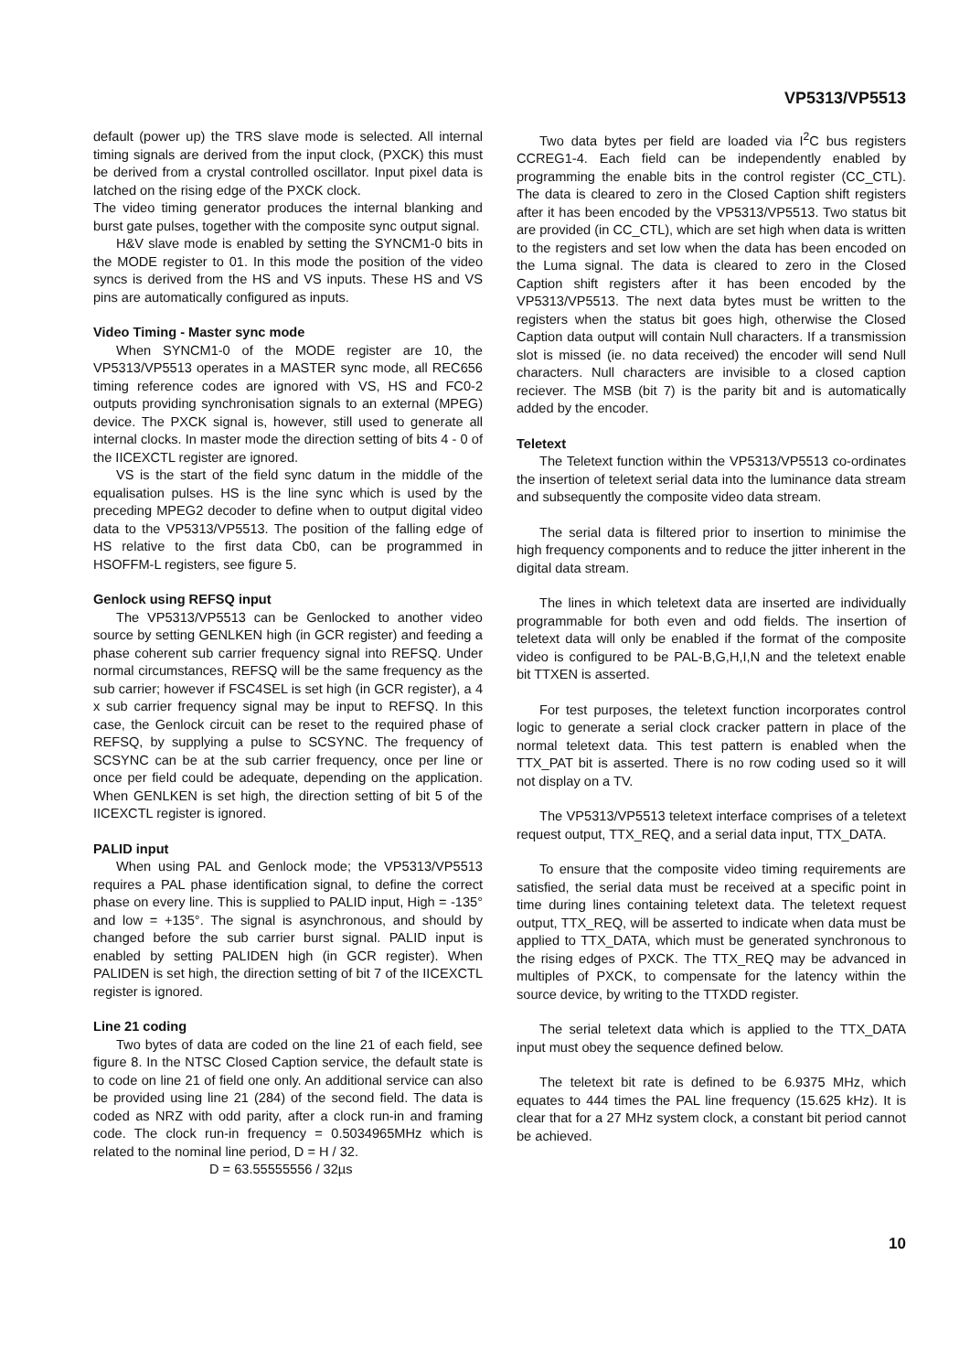VP5313/VP5513
default (power up) the TRS slave mode is selected. All internal timing signals are derived from the input clock, (PXCK) this must be derived from a crystal controlled oscillator. Input pixel data is latched on the rising edge of the PXCK clock.
The video timing generator produces the internal blanking and burst gate pulses, together with the composite sync output signal.
H&V slave mode is enabled by setting the SYNCM1-0 bits in the MODE register to 01. In this mode the position of the video syncs is derived from the HS and VS inputs. These HS and VS pins are automatically configured as inputs.
Video Timing - Master sync mode
When SYNCM1-0 of the MODE register are 10, the VP5313/VP5513 operates in a MASTER sync mode, all REC656 timing reference codes are ignored with VS, HS and FC0-2 outputs providing synchronisation signals to an external (MPEG) device. The PXCK signal is, however, still used to generate all internal clocks. In master mode the direction setting of bits 4 - 0 of the IICEXCTL register are ignored.
VS is the start of the field sync datum in the middle of the equalisation pulses. HS is the line sync which is used by the preceding MPEG2 decoder to define when to output digital video data to the VP5313/VP5513. The position of the falling edge of HS relative to the first data Cb0, can be programmed in HSOFFM-L registers, see figure 5.
Genlock using REFSQ input
The VP5313/VP5513 can be Genlocked to another video source by setting GENLKEN high (in GCR register) and feeding a phase coherent sub carrier frequency signal into REFSQ. Under normal circumstances, REFSQ will be the same frequency as the sub carrier; however if FSC4SEL is set high (in GCR register), a 4 x sub carrier frequency signal may be input to REFSQ. In this case, the Genlock circuit can be reset to the required phase of REFSQ, by supplying a pulse to SCSYNC. The frequency of SCSYNC can be at the sub carrier frequency, once per line or once per field could be adequate, depending on the application. When GENLKEN is set high, the direction setting of bit 5 of the IICEXCTL register is ignored.
PALID input
When using PAL and Genlock mode; the VP5313/VP5513 requires a PAL phase identification signal, to define the correct phase on every line. This is supplied to PALID input, High = -135° and low = +135°. The signal is asynchronous, and should by changed before the sub carrier burst signal. PALID input is enabled by setting PALIDEN high (in GCR register). When PALIDEN is set high, the direction setting of bit 7 of the IICEXCTL register is ignored.
Line 21 coding
Two bytes of data are coded on the line 21 of each field, see figure 8. In the NTSC Closed Caption service, the default state is to code on line 21 of field one only. An additional service can also be provided using line 21 (284) of the second field. The data is coded as NRZ with odd parity, after a clock run-in and framing code. The clock run-in frequency = 0.5034965MHz which is related to the nominal line period, D = H / 32.
D = 63.55555556 / 32µs
Two data bytes per field are loaded via I<sup>2</sup>C bus registers CCREG1-4. Each field can be independently enabled by programming the enable bits in the control register (CC_CTL). The data is cleared to zero in the Closed Caption shift registers after it has been encoded by the VP5313/VP5513. Two status bit are provided (in CC_CTL), which are set high when data is written to the registers and set low when the data has been encoded on the Luma signal. The data is cleared to zero in the Closed Caption shift registers after it has been encoded by the VP5313/VP5513. The next data bytes must be written to the registers when the status bit goes high, otherwise the Closed Caption data output will contain Null characters. If a transmission slot is missed (ie. no data received) the encoder will send Null characters. Null characters are invisible to a closed caption reciever. The MSB (bit 7) is the parity bit and is automatically added by the encoder.
Teletext
The Teletext function within the VP5313/VP5513 co-ordinates the insertion of teletext serial data into the luminance data stream and subsequently the composite video data stream.
The serial data is filtered prior to insertion to minimise the high frequency components and to reduce the jitter inherent in the digital data stream.
The lines in which teletext data are inserted are individually programmable for both even and odd fields. The insertion of teletext data will only be enabled if the format of the composite video is configured to be PAL-B,G,H,I,N and the teletext enable bit TTXEN is asserted.
For test purposes, the teletext function incorporates control logic to generate a serial clock cracker pattern in place of the normal teletext data. This test pattern is enabled when the TTX_PAT bit is asserted. There is no row coding used so it will not display on a TV.
The VP5313/VP5513 teletext interface comprises of a teletext request output, TTX_REQ, and a serial data input, TTX_DATA.
To ensure that the composite video timing requirements are satisfied, the serial data must be received at a specific point in time during lines containing teletext data. The teletext request output, TTX_REQ, will be asserted to indicate when data must be applied to TTX_DATA, which must be generated synchronous to the rising edges of PXCK. The TTX_REQ may be advanced in multiples of PXCK, to compensate for the latency within the source device, by writing to the TTXDD register.
The serial teletext data which is applied to the TTX_DATA input must obey the sequence defined below.
The teletext bit rate is defined to be 6.9375 MHz, which equates to 444 times the PAL line frequency (15.625 kHz). It is clear that for a 27 MHz system clock, a constant bit period cannot be achieved.
10